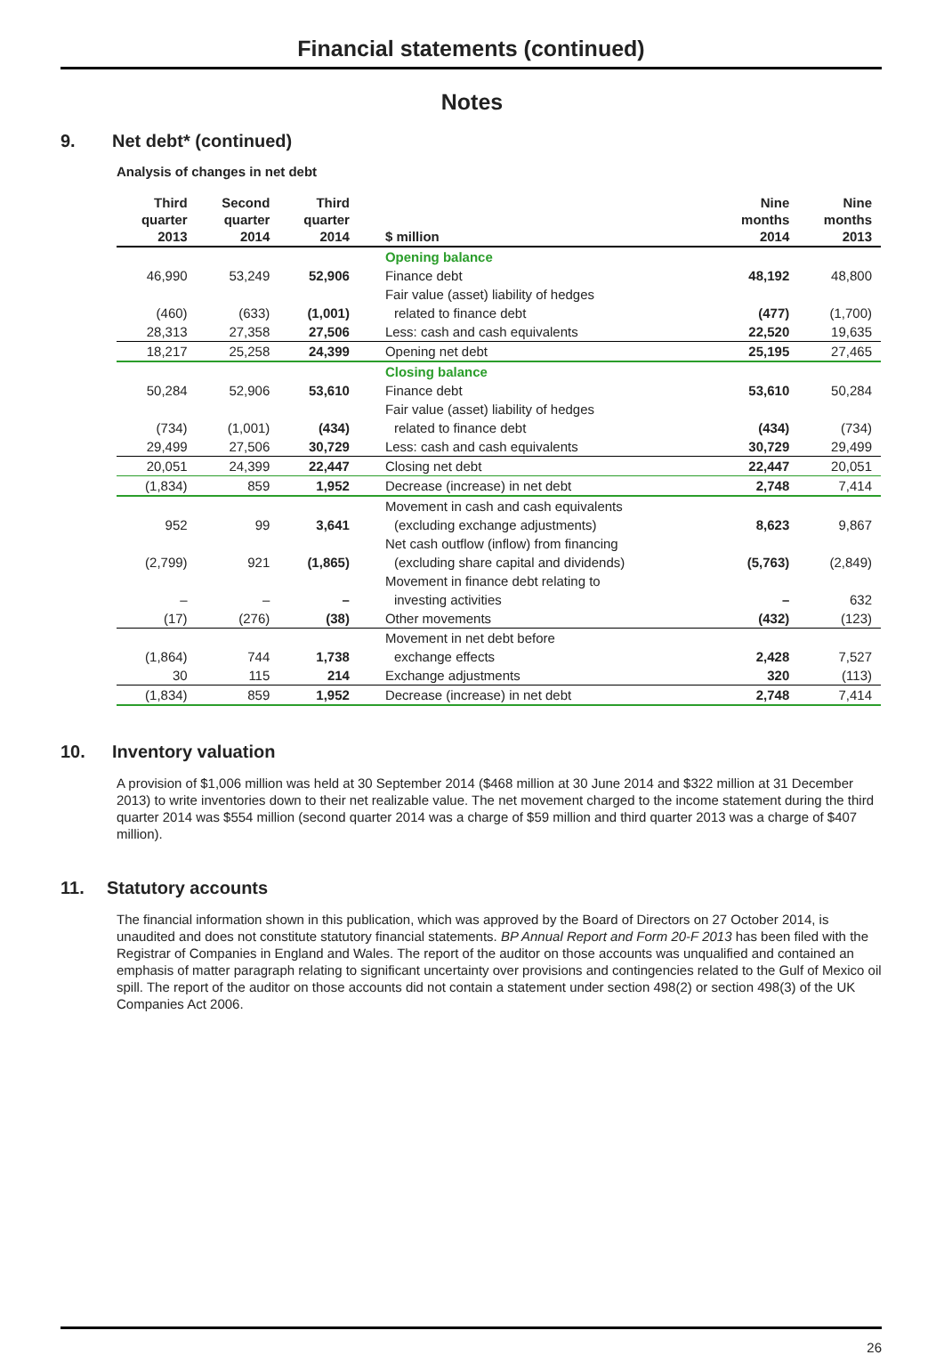Financial statements (continued)
Notes
9. Net debt* (continued)
Analysis of changes in net debt
| Third quarter 2013 | Second quarter 2014 | Third quarter 2014 | | $ million | | Nine months 2014 | Nine months 2013 |
| --- | --- | --- | --- | --- | --- | --- | --- |
| | | | | Opening balance | | | |
| 46,990 | 53,249 | 52,906 | | Finance debt | | 48,192 | 48,800 |
| | | | | Fair value (asset) liability of hedges | | | |
| (460) | (633) | (1,001) | | related to finance debt | | (477) | (1,700) |
| 28,313 | 27,358 | 27,506 | | Less: cash and cash equivalents | | 22,520 | 19,635 |
| 18,217 | 25,258 | 24,399 | | Opening net debt | | 25,195 | 27,465 |
| | | | | Closing balance | | | |
| 50,284 | 52,906 | 53,610 | | Finance debt | | 53,610 | 50,284 |
| | | | | Fair value (asset) liability of hedges | | | |
| (734) | (1,001) | (434) | | related to finance debt | | (434) | (734) |
| 29,499 | 27,506 | 30,729 | | Less: cash and cash equivalents | | 30,729 | 29,499 |
| 20,051 | 24,399 | 22,447 | | Closing net debt | | 22,447 | 20,051 |
| (1,834) | 859 | 1,952 | | Decrease (increase) in net debt | | 2,748 | 7,414 |
| | | | | Movement in cash and cash equivalents | | | |
| 952 | 99 | 3,641 | | (excluding exchange adjustments) | | 8,623 | 9,867 |
| | | | | Net cash outflow (inflow) from financing | | | |
| (2,799) | 921 | (1,865) | | (excluding share capital and dividends) | | (5,763) | (2,849) |
| | | | | Movement in finance debt relating to | | | |
| – | – | – | | investing activities | | – | 632 |
| (17) | (276) | (38) | | Other movements | | (432) | (123) |
| | | | | Movement in net debt before | | | |
| (1,864) | 744 | 1,738 | | exchange effects | | 2,428 | 7,527 |
| 30 | 115 | 214 | | Exchange adjustments | | 320 | (113) |
| (1,834) | 859 | 1,952 | | Decrease (increase) in net debt | | 2,748 | 7,414 |
10. Inventory valuation
A provision of $1,006 million was held at 30 September 2014 ($468 million at 30 June 2014 and $322 million at 31 December 2013) to write inventories down to their net realizable value. The net movement charged to the income statement during the third quarter 2014 was $554 million (second quarter 2014 was a charge of $59 million and third quarter 2013 was a charge of $407 million).
11. Statutory accounts
The financial information shown in this publication, which was approved by the Board of Directors on 27 October 2014, is unaudited and does not constitute statutory financial statements. BP Annual Report and Form 20-F 2013 has been filed with the Registrar of Companies in England and Wales. The report of the auditor on those accounts was unqualified and contained an emphasis of matter paragraph relating to significant uncertainty over provisions and contingencies related to the Gulf of Mexico oil spill. The report of the auditor on those accounts did not contain a statement under section 498(2) or section 498(3) of the UK Companies Act 2006.
26